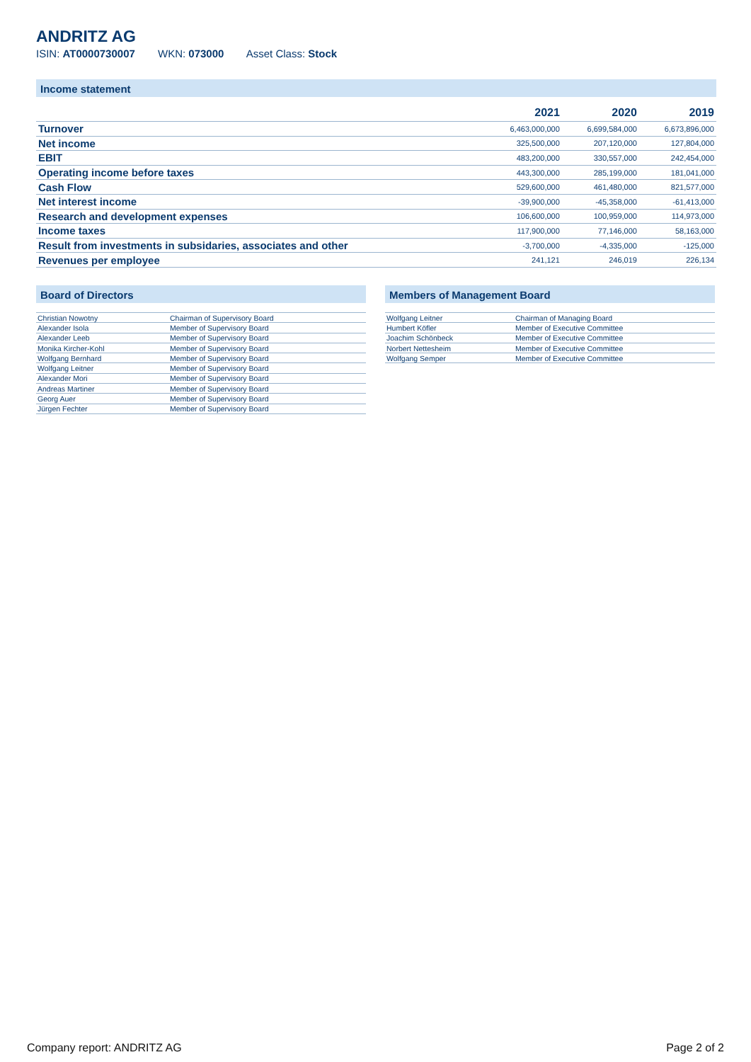ANDRITZ AG
ISIN: AT0000730007 WKN: 073000 Asset Class: Stock
Income statement
| | 2021 | 2020 | 2019 |
| --- | --- | --- | --- |
| Turnover | 6,463,000,000 | 6,699,584,000 | 6,673,896,000 |
| Net income | 325,500,000 | 207,120,000 | 127,804,000 |
| EBIT | 483,200,000 | 330,557,000 | 242,454,000 |
| Operating income before taxes | 443,300,000 | 285,199,000 | 181,041,000 |
| Cash Flow | 529,600,000 | 461,480,000 | 821,577,000 |
| Net interest income | -39,900,000 | -45,358,000 | -61,413,000 |
| Research and development expenses | 106,600,000 | 100,959,000 | 114,973,000 |
| Income taxes | 117,900,000 | 77,146,000 | 58,163,000 |
| Result from investments in subsidaries, associates and other | -3,700,000 | -4,335,000 | -125,000 |
| Revenues per employee | 241,121 | 246,019 | 226,134 |
Board of Directors
| Christian Nowotny | Chairman of Supervisory Board |
| Alexander Isola | Member of Supervisory Board |
| Alexander Leeb | Member of Supervisory Board |
| Monika Kircher-Kohl | Member of Supervisory Board |
| Wolfgang Bernhard | Member of Supervisory Board |
| Wolfgang Leitner | Member of Supervisory Board |
| Alexander Mori | Member of Supervisory Board |
| Andreas Martiner | Member of Supervisory Board |
| Georg Auer | Member of Supervisory Board |
| Jürgen Fechter | Member of Supervisory Board |
Members of Management Board
| Wolfgang Leitner | Chairman of Managing Board |
| Humbert Köfler | Member of Executive Committee |
| Joachim Schönbeck | Member of Executive Committee |
| Norbert Nettesheim | Member of Executive Committee |
| Wolfgang Semper | Member of Executive Committee |
Company report: ANDRITZ AG Page 2 of 2